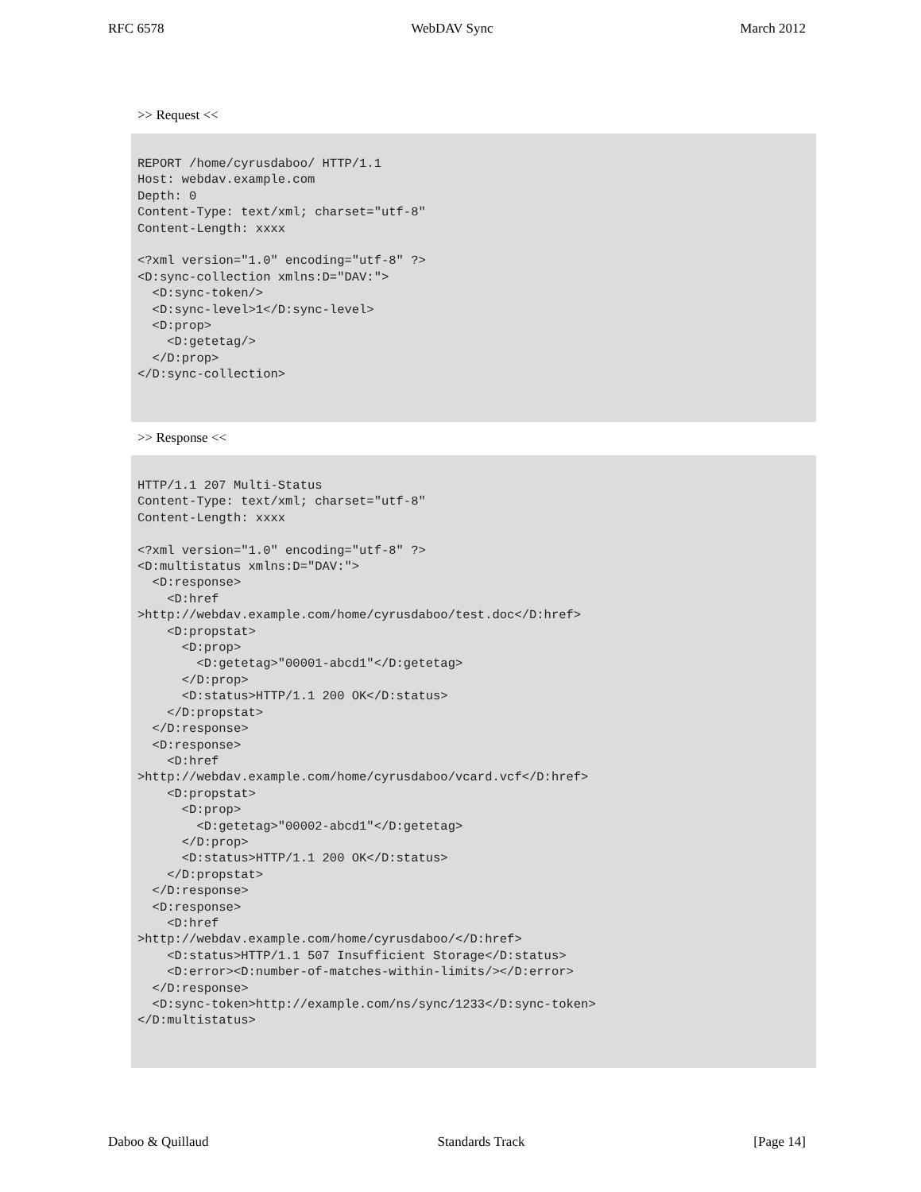RFC 6578 WebDAV Sync March 2012
>> Request <<
REPORT /home/cyrusdaboo/ HTTP/1.1
Host: webdav.example.com
Depth: 0
Content-Type: text/xml; charset="utf-8"
Content-Length: xxxx

<?xml version="1.0" encoding="utf-8" ?>
<D:sync-collection xmlns:D="DAV:">
  <D:sync-token/>
  <D:sync-level>1</D:sync-level>
  <D:prop>
    <D:getetag/>
  </D:prop>
</D:sync-collection>
>> Response <<
HTTP/1.1 207 Multi-Status
Content-Type: text/xml; charset="utf-8"
Content-Length: xxxx

<?xml version="1.0" encoding="utf-8" ?>
<D:multistatus xmlns:D="DAV:">
  <D:response>
    <D:href
>http://webdav.example.com/home/cyrusdaboo/test.doc</D:href>
    <D:propstat>
      <D:prop>
        <D:getetag>"00001-abcd1"</D:getetag>
      </D:prop>
      <D:status>HTTP/1.1 200 OK</D:status>
    </D:propstat>
  </D:response>
  <D:response>
    <D:href
>http://webdav.example.com/home/cyrusdaboo/vcard.vcf</D:href>
    <D:propstat>
      <D:prop>
        <D:getetag>"00002-abcd1"</D:getetag>
      </D:prop>
      <D:status>HTTP/1.1 200 OK</D:status>
    </D:propstat>
  </D:response>
  <D:response>
    <D:href
>http://webdav.example.com/home/cyrusdaboo/</D:href>
    <D:status>HTTP/1.1 507 Insufficient Storage</D:status>
    <D:error><D:number-of-matches-within-limits/></D:error>
  </D:response>
  <D:sync-token>http://example.com/ns/sync/1233</D:sync-token>
</D:multistatus>
Daboo & Quillaud Standards Track [Page 14]